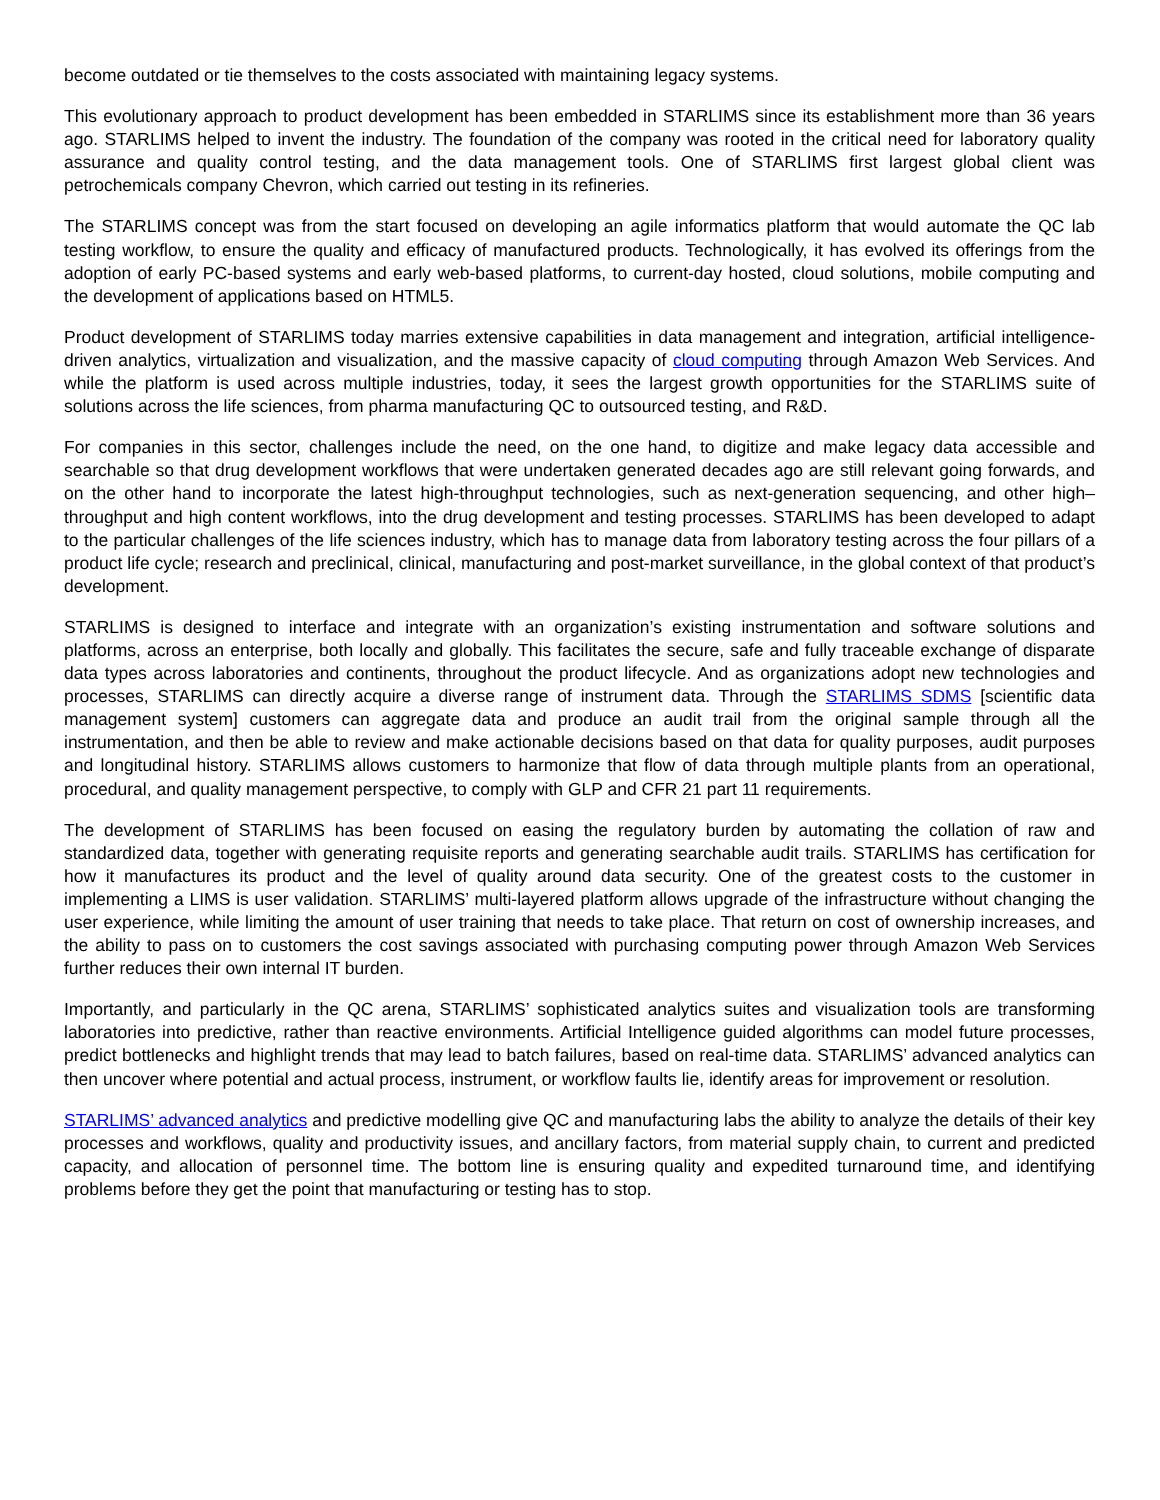become outdated or tie themselves to the costs associated with maintaining legacy systems.
This evolutionary approach to product development has been embedded in STARLIMS since its establishment more than 36 years ago. STARLIMS helped to invent the industry. The foundation of the company was rooted in the critical need for laboratory quality assurance and quality control testing, and the data management tools. One of STARLIMS first largest global client was petrochemicals company Chevron, which carried out testing in its refineries.
The STARLIMS concept was from the start focused on developing an agile informatics platform that would automate the QC lab testing workflow, to ensure the quality and efficacy of manufactured products. Technologically, it has evolved its offerings from the adoption of early PC-based systems and early web-based platforms, to current-day hosted, cloud solutions, mobile computing and the development of applications based on HTML5.
Product development of STARLIMS today marries extensive capabilities in data management and integration, artificial intelligence-driven analytics, virtualization and visualization, and the massive capacity of cloud computing through Amazon Web Services. And while the platform is used across multiple industries, today, it sees the largest growth opportunities for the STARLIMS suite of solutions across the life sciences, from pharma manufacturing QC to outsourced testing, and R&D.
For companies in this sector, challenges include the need, on the one hand, to digitize and make legacy data accessible and searchable so that drug development workflows that were undertaken generated decades ago are still relevant going forwards, and on the other hand to incorporate the latest high-throughput technologies, such as next-generation sequencing, and other high–throughput and high content workflows, into the drug development and testing processes. STARLIMS has been developed to adapt to the particular challenges of the life sciences industry, which has to manage data from laboratory testing across the four pillars of a product life cycle; research and preclinical, clinical, manufacturing and post-market surveillance, in the global context of that product’s development.
STARLIMS is designed to interface and integrate with an organization’s existing instrumentation and software solutions and platforms, across an enterprise, both locally and globally. This facilitates the secure, safe and fully traceable exchange of disparate data types across laboratories and continents, throughout the product lifecycle. And as organizations adopt new technologies and processes, STARLIMS can directly acquire a diverse range of instrument data. Through the STARLIMS SDMS [scientific data management system] customers can aggregate data and produce an audit trail from the original sample through all the instrumentation, and then be able to review and make actionable decisions based on that data for quality purposes, audit purposes and longitudinal history. STARLIMS allows customers to harmonize that flow of data through multiple plants from an operational, procedural, and quality management perspective, to comply with GLP and CFR 21 part 11 requirements.
The development of STARLIMS has been focused on easing the regulatory burden by automating the collation of raw and standardized data, together with generating requisite reports and generating searchable audit trails. STARLIMS has certification for how it manufactures its product and the level of quality around data security. One of the greatest costs to the customer in implementing a LIMS is user validation. STARLIMS’ multi-layered platform allows upgrade of the infrastructure without changing the user experience, while limiting the amount of user training that needs to take place. That return on cost of ownership increases, and the ability to pass on to customers the cost savings associated with purchasing computing power through Amazon Web Services further reduces their own internal IT burden.
Importantly, and particularly in the QC arena, STARLIMS’ sophisticated analytics suites and visualization tools are transforming laboratories into predictive, rather than reactive environments. Artificial Intelligence guided algorithms can model future processes, predict bottlenecks and highlight trends that may lead to batch failures, based on real-time data. STARLIMS’ advanced analytics can then uncover where potential and actual process, instrument, or workflow faults lie, identify areas for improvement or resolution.
STARLIMS’ advanced analytics and predictive modelling give QC and manufacturing labs the ability to analyze the details of their key processes and workflows, quality and productivity issues, and ancillary factors, from material supply chain, to current and predicted capacity, and allocation of personnel time. The bottom line is ensuring quality and expedited turnaround time, and identifying problems before they get the point that manufacturing or testing has to stop.